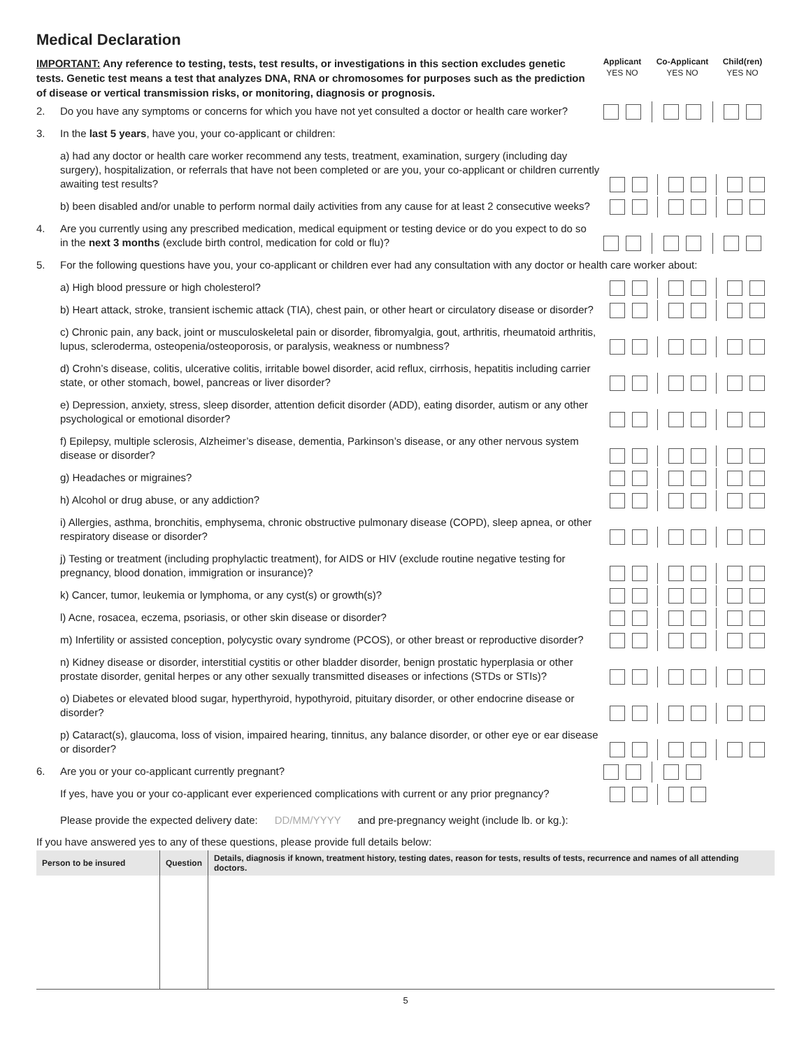Medical Declaration
IMPORTANT: Any reference to testing, tests, test results, or investigations in this section excludes genetic tests. Genetic test means a test that analyzes DNA, RNA or chromosomes for purposes such as the prediction of disease or vertical transmission risks, or monitoring, diagnosis or prognosis.
Applicant
YES NO
Co-Applicant
YES NO
Child(ren)
YES NO
2. Do you have any symptoms or concerns for which you have not yet consulted a doctor or health care worker?
3. In the last 5 years, have you, your co-applicant or children:
a) had any doctor or health care worker recommend any tests, treatment, examination, surgery (including day surgery), hospitalization, or referrals that have not been completed or are you, your co-applicant or children currently awaiting test results?
b) been disabled and/or unable to perform normal daily activities from any cause for at least 2 consecutive weeks?
4. Are you currently using any prescribed medication, medical equipment or testing device or do you expect to do so in the next 3 months (exclude birth control, medication for cold or flu)?
5. For the following questions have you, your co-applicant or children ever had any consultation with any doctor or health care worker about:
a) High blood pressure or high cholesterol?
b) Heart attack, stroke, transient ischemic attack (TIA), chest pain, or other heart or circulatory disease or disorder?
c) Chronic pain, any back, joint or musculoskeletal pain or disorder, fibromyalgia, gout, arthritis, rheumatoid arthritis, lupus, scleroderma, osteopenia/osteoporosis, or paralysis, weakness or numbness?
d) Crohn’s disease, colitis, ulcerative colitis, irritable bowel disorder, acid reflux, cirrhosis, hepatitis including carrier state, or other stomach, bowel, pancreas or liver disorder?
e) Depression, anxiety, stress, sleep disorder, attention deficit disorder (ADD), eating disorder, autism or any other psychological or emotional disorder?
f) Epilepsy, multiple sclerosis, Alzheimer’s disease, dementia, Parkinson’s disease, or any other nervous system disease or disorder?
g) Headaches or migraines?
h) Alcohol or drug abuse, or any addiction?
i) Allergies, asthma, bronchitis, emphysema, chronic obstructive pulmonary disease (COPD), sleep apnea, or other respiratory disease or disorder?
j) Testing or treatment (including prophylactic treatment), for AIDS or HIV (exclude routine negative testing for pregnancy, blood donation, immigration or insurance)?
k) Cancer, tumor, leukemia or lymphoma, or any cyst(s) or growth(s)?
l) Acne, rosacea, eczema, psoriasis, or other skin disease or disorder?
m) Infertility or assisted conception, polycystic ovary syndrome (PCOS), or other breast or reproductive disorder?
n) Kidney disease or disorder, interstitial cystitis or other bladder disorder, benign prostatic hyperplasia or other prostate disorder, genital herpes or any other sexually transmitted diseases or infections (STDs or STIs)?
o) Diabetes or elevated blood sugar, hyperthyroid, hypothyroid, pituitary disorder, or other endocrine disease or disorder?
p) Cataract(s), glaucoma, loss of vision, impaired hearing, tinnitus, any balance disorder, or other eye or ear disease or disorder?
6. Are you or your co-applicant currently pregnant?
If yes, have you or your co-applicant ever experienced complications with current or any prior pregnancy?
Please provide the expected delivery date: DD/MM/YYYY and pre-pregnancy weight (include lb. or kg.):
If you have answered yes to any of these questions, please provide full details below:
| Person to be insured | Question | Details, diagnosis if known, treatment history, testing dates, reason for tests, results of tests, recurrence and names of all attending doctors. |
| --- | --- | --- |
5